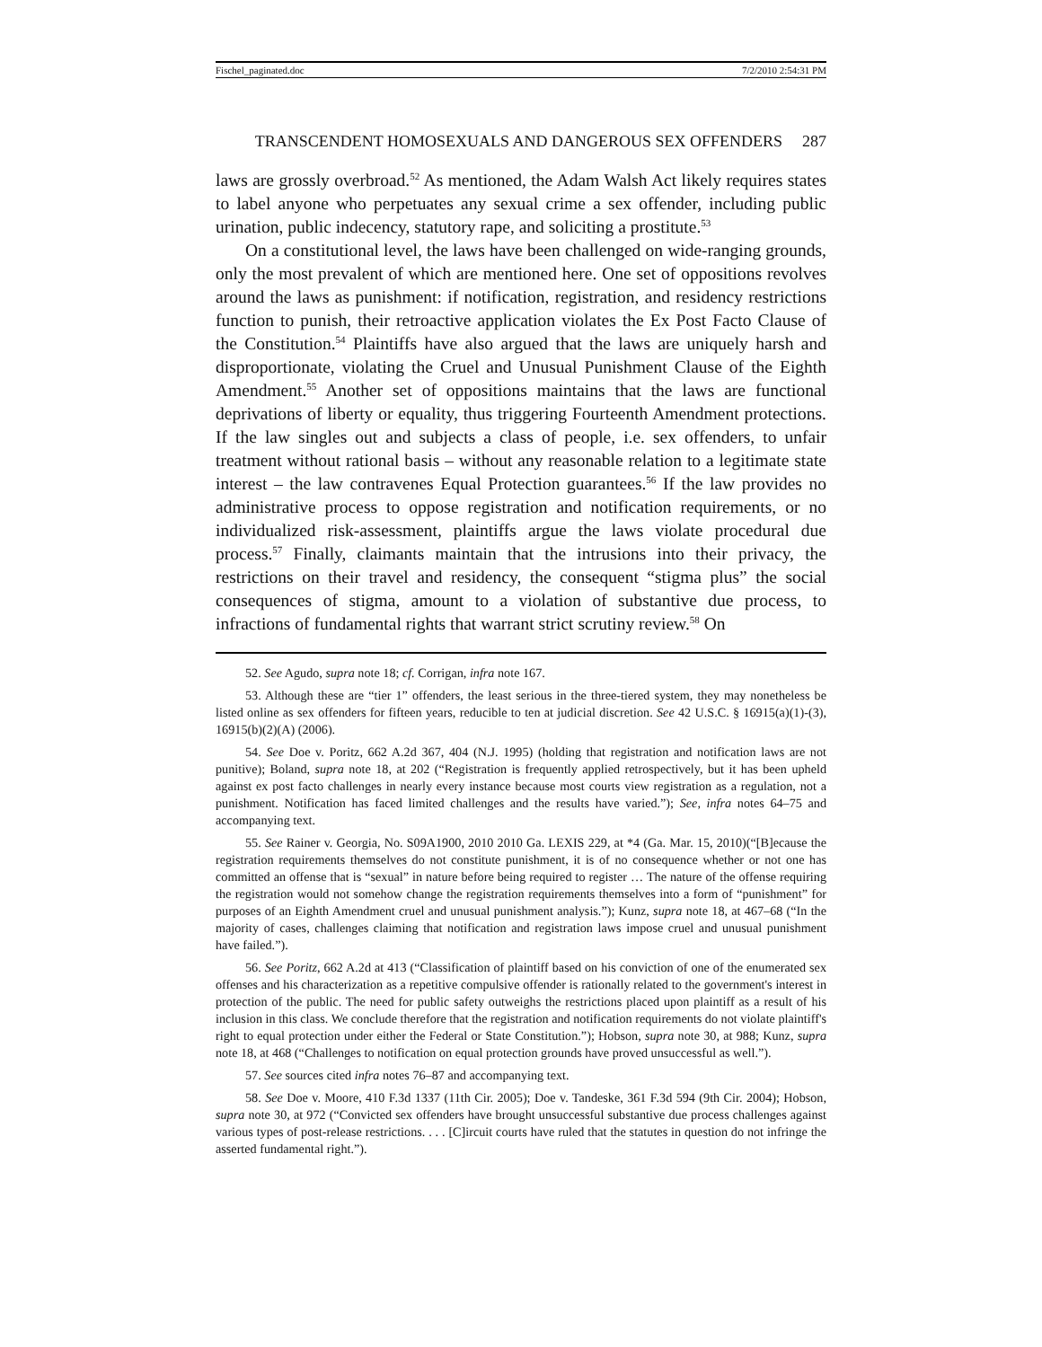Fischel_paginated.doc 7/2/2010 2:54:31 PM
TRANSCENDENT HOMOSEXUALS AND DANGEROUS SEX OFFENDERS 287
laws are grossly overbroad.<sup>52</sup> As mentioned, the Adam Walsh Act likely requires states to label anyone who perpetuates any sexual crime a sex offender, including public urination, public indecency, statutory rape, and soliciting a prostitute.<sup>53</sup>
On a constitutional level, the laws have been challenged on wide-ranging grounds, only the most prevalent of which are mentioned here. One set of oppositions revolves around the laws as punishment: if notification, registration, and residency restrictions function to punish, their retroactive application violates the Ex Post Facto Clause of the Constitution.<sup>54</sup> Plaintiffs have also argued that the laws are uniquely harsh and disproportionate, violating the Cruel and Unusual Punishment Clause of the Eighth Amendment.<sup>55</sup> Another set of oppositions maintains that the laws are functional deprivations of liberty or equality, thus triggering Fourteenth Amendment protections. If the law singles out and subjects a class of people, i.e. sex offenders, to unfair treatment without rational basis – without any reasonable relation to a legitimate state interest – the law contravenes Equal Protection guarantees.<sup>56</sup> If the law provides no administrative process to oppose registration and notification requirements, or no individualized risk-assessment, plaintiffs argue the laws violate procedural due process.<sup>57</sup> Finally, claimants maintain that the intrusions into their privacy, the restrictions on their travel and residency, the consequent “stigma plus” the social consequences of stigma, amount to a violation of substantive due process, to infractions of fundamental rights that warrant strict scrutiny review.<sup>58</sup> On
52. See Agudo, supra note 18; cf. Corrigan, infra note 167.
53. Although these are “tier 1” offenders, the least serious in the three-tiered system, they may nonetheless be listed online as sex offenders for fifteen years, reducible to ten at judicial discretion. See 42 U.S.C. § 16915(a)(1)-(3), 16915(b)(2)(A) (2006).
54. See Doe v. Poritz, 662 A.2d 367, 404 (N.J. 1995) (holding that registration and notification laws are not punitive); Boland, supra note 18, at 202 (“Registration is frequently applied retrospectively, but it has been upheld against ex post facto challenges in nearly every instance because most courts view registration as a regulation, not a punishment. Notification has faced limited challenges and the results have varied.”); See, infra notes 64–75 and accompanying text.
55. See Rainer v. Georgia, No. S09A1900, 2010 2010 Ga. LEXIS 229, at *4 (Ga. Mar. 15, 2010)(“[B]ecause the registration requirements themselves do not constitute punishment, it is of no consequence whether or not one has committed an offense that is “sexual” in nature before being required to register … The nature of the offense requiring the registration would not somehow change the registration requirements themselves into a form of “punishment” for purposes of an Eighth Amendment cruel and unusual punishment analysis.”); Kunz, supra note 18, at 467–68 (“In the majority of cases, challenges claiming that notification and registration laws impose cruel and unusual punishment have failed.”).
56. See Poritz, 662 A.2d at 413 (“Classification of plaintiff based on his conviction of one of the enumerated sex offenses and his characterization as a repetitive compulsive offender is rationally related to the government's interest in protection of the public. The need for public safety outweighs the restrictions placed upon plaintiff as a result of his inclusion in this class. We conclude therefore that the registration and notification requirements do not violate plaintiff's right to equal protection under either the Federal or State Constitution.”); Hobson, supra note 30, at 988; Kunz, supra note 18, at 468 (“Challenges to notification on equal protection grounds have proved unsuccessful as well.”).
57. See sources cited infra notes 76–87 and accompanying text.
58. See Doe v. Moore, 410 F.3d 1337 (11th Cir. 2005); Doe v. Tandeske, 361 F.3d 594 (9th Cir. 2004); Hobson, supra note 30, at 972 (“Convicted sex offenders have brought unsuccessful substantive due process challenges against various types of post-release restrictions. . . . [C]ircuit courts have ruled that the statutes in question do not infringe the asserted fundamental right.”).